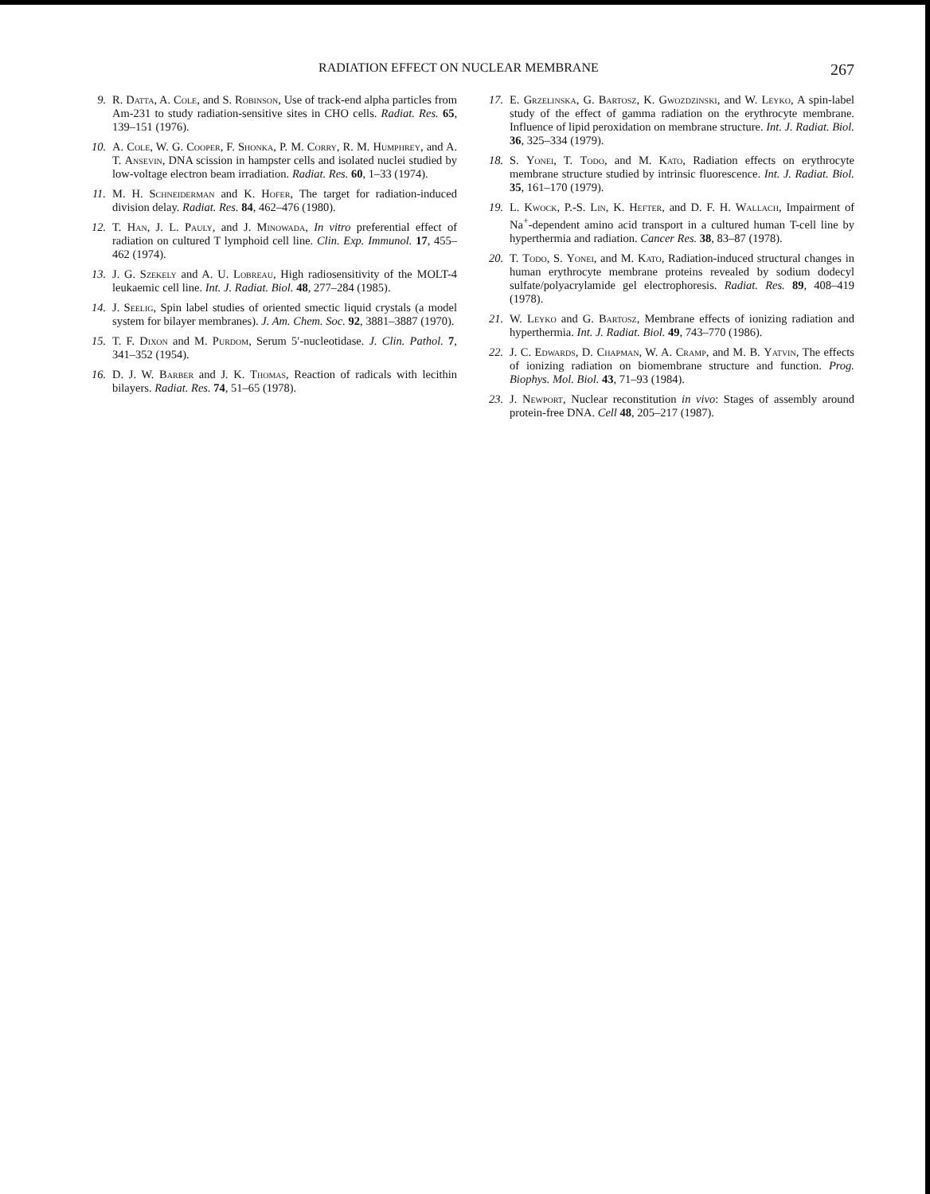RADIATION EFFECT ON NUCLEAR MEMBRANE 267
9. R. Datta, A. Cole, and S. Robinson, Use of track-end alpha particles from Am-231 to study radiation-sensitive sites in CHO cells. Radiat. Res. 65, 139–151 (1976).
10. A. Cole, W. G. Cooper, F. Shonka, P. M. Corry, R. M. Humphrey, and A. T. Ansevin, DNA scission in hampster cells and isolated nuclei studied by low-voltage electron beam irradiation. Radiat. Res. 60, 1–33 (1974).
11. M. H. Schneiderman and K. Hofer, The target for radiation-induced division delay. Radiat. Res. 84, 462–476 (1980).
12. T. Han, J. L. Pauly, and J. Minowada, In vitro preferential effect of radiation on cultured T lymphoid cell line. Clin. Exp. Immunol. 17, 455–462 (1974).
13. J. G. Szekely and A. U. Lobreau, High radiosensitivity of the MOLT-4 leukaemic cell line. Int. J. Radiat. Biol. 48, 277–284 (1985).
14. J. Seelig, Spin label studies of oriented smectic liquid crystals (a model system for bilayer membranes). J. Am. Chem. Soc. 92, 3881–3887 (1970).
15. T. F. Dixon and M. Purdom, Serum 5′-nucleotidase. J. Clin. Pathol. 7, 341–352 (1954).
16. D. J. W. Barber and J. K. Thomas, Reaction of radicals with lecithin bilayers. Radiat. Res. 74, 51–65 (1978).
17. E. Grzelinska, G. Bartosz, K. Gwozdzinski, and W. Leyko, A spin-label study of the effect of gamma radiation on the erythrocyte membrane. Influence of lipid peroxidation on membrane structure. Int. J. Radiat. Biol. 36, 325–334 (1979).
18. S. Yonei, T. Todo, and M. Kato, Radiation effects on erythrocyte membrane structure studied by intrinsic fluorescence. Int. J. Radiat. Biol. 35, 161–170 (1979).
19. L. Kwock, P.-S. Lin, K. Hefter, and D. F. H. Wallach, Impairment of Na<sup>+</sup>-dependent amino acid transport in a cultured human T-cell line by hyperthermia and radiation. Cancer Res. 38, 83–87 (1978).
20. T. Todo, S. Yonei, and M. Kato, Radiation-induced structural changes in human erythrocyte membrane proteins revealed by sodium dodecyl sulfate/polyacrylamide gel electrophoresis. Radiat. Res. 89, 408–419 (1978).
21. W. Leyko and G. Bartosz, Membrane effects of ionizing radiation and hyperthermia. Int. J. Radiat. Biol. 49, 743–770 (1986).
22. J. C. Edwards, D. Chapman, W. A. Cramp, and M. B. Yatvin, The effects of ionizing radiation on biomembrane structure and function. Prog. Biophys. Mol. Biol. 43, 71–93 (1984).
23. J. Newport, Nuclear reconstitution in vivo: Stages of assembly around protein-free DNA. Cell 48, 205–217 (1987).